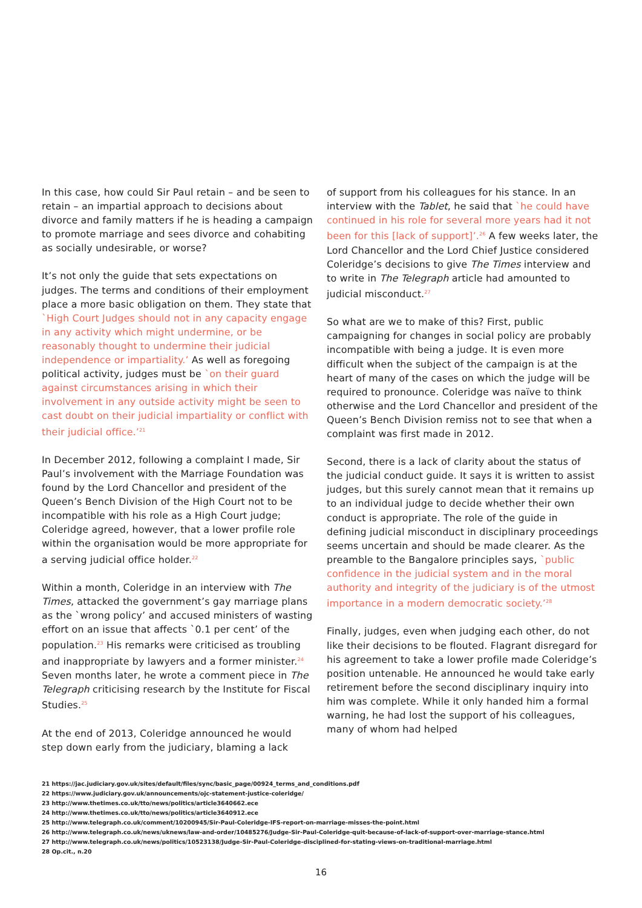In this case, how could Sir Paul retain – and be seen to retain – an impartial approach to decisions about divorce and family matters if he is heading a campaign to promote marriage and sees divorce and cohabiting as socially undesirable, or worse?
It’s not only the guide that sets expectations on judges. The terms and conditions of their employment place a more basic obligation on them. They state that `High Court Judges should not in any capacity engage in any activity which might undermine, or be reasonably thought to undermine their judicial independence or impartiality.’ As well as foregoing political activity, judges must be `on their guard against circumstances arising in which their involvement in any outside activity might be seen to cast doubt on their judicial impartiality or conflict with their judicial office.’<sup>21</sup>
In December 2012, following a complaint I made, Sir Paul’s involvement with the Marriage Foundation was found by the Lord Chancellor and president of the Queen’s Bench Division of the High Court not to be incompatible with his role as a High Court judge; Coleridge agreed, however, that a lower profile role within the organisation would be more appropriate for a serving judicial office holder.<sup>22</sup>
Within a month, Coleridge in an interview with The Times, attacked the government’s gay marriage plans as the `wrong policy’ and accused ministers of wasting effort on an issue that affects `0.1 per cent’ of the population.<sup>23</sup> His remarks were criticised as troubling and inappropriate by lawyers and a former minister.<sup>24</sup> Seven months later, he wrote a comment piece in The Telegraph criticising research by the Institute for Fiscal Studies.<sup>25</sup>
At the end of 2013, Coleridge announced he would step down early from the judiciary, blaming a lack
of support from his colleagues for his stance. In an interview with the Tablet, he said that `he could have continued in his role for several more years had it not been for this [lack of support]’.<sup>26</sup> A few weeks later, the Lord Chancellor and the Lord Chief Justice considered Coleridge’s decisions to give The Times interview and to write in The Telegraph article had amounted to judicial misconduct.<sup>27</sup>
So what are we to make of this? First, public campaigning for changes in social policy are probably incompatible with being a judge. It is even more difficult when the subject of the campaign is at the heart of many of the cases on which the judge will be required to pronounce. Coleridge was naïve to think otherwise and the Lord Chancellor and president of the Queen’s Bench Division remiss not to see that when a complaint was first made in 2012.
Second, there is a lack of clarity about the status of the judicial conduct guide. It says it is written to assist judges, but this surely cannot mean that it remains up to an individual judge to decide whether their own conduct is appropriate. The role of the guide in defining judicial misconduct in disciplinary proceedings seems uncertain and should be made clearer. As the preamble to the Bangalore principles says, `public confidence in the judicial system and in the moral authority and integrity of the judiciary is of the utmost importance in a modern democratic society.’<sup>28</sup>
Finally, judges, even when judging each other, do not like their decisions to be flouted. Flagrant disregard for his agreement to take a lower profile made Coleridge’s position untenable. He announced he would take early retirement before the second disciplinary inquiry into him was complete. While it only handed him a formal warning, he had lost the support of his colleagues, many of whom had helped
21 https://jac.judiciary.gov.uk/sites/default/files/sync/basic_page/00924_terms_and_conditions.pdf
22 https://www.judiciary.gov.uk/announcements/ojc-statement-justice-coleridge/
23 http://www.thetimes.co.uk/tto/news/politics/article3640662.ece
24 http://www.thetimes.co.uk/tto/news/politics/article3640912.ece
25 http://www.telegraph.co.uk/comment/10200945/Sir-Paul-Coleridge-IFS-report-on-marriage-misses-the-point.html
26 http://www.telegraph.co.uk/news/uknews/law-and-order/10485276/Judge-Sir-Paul-Coleridge-quit-because-of-lack-of-support-over-marriage-stance.html
27 http://www.telegraph.co.uk/news/politics/10523138/Judge-Sir-Paul-Coleridge-disciplined-for-stating-views-on-traditional-marriage.html
28 Op.cit., n.20
16